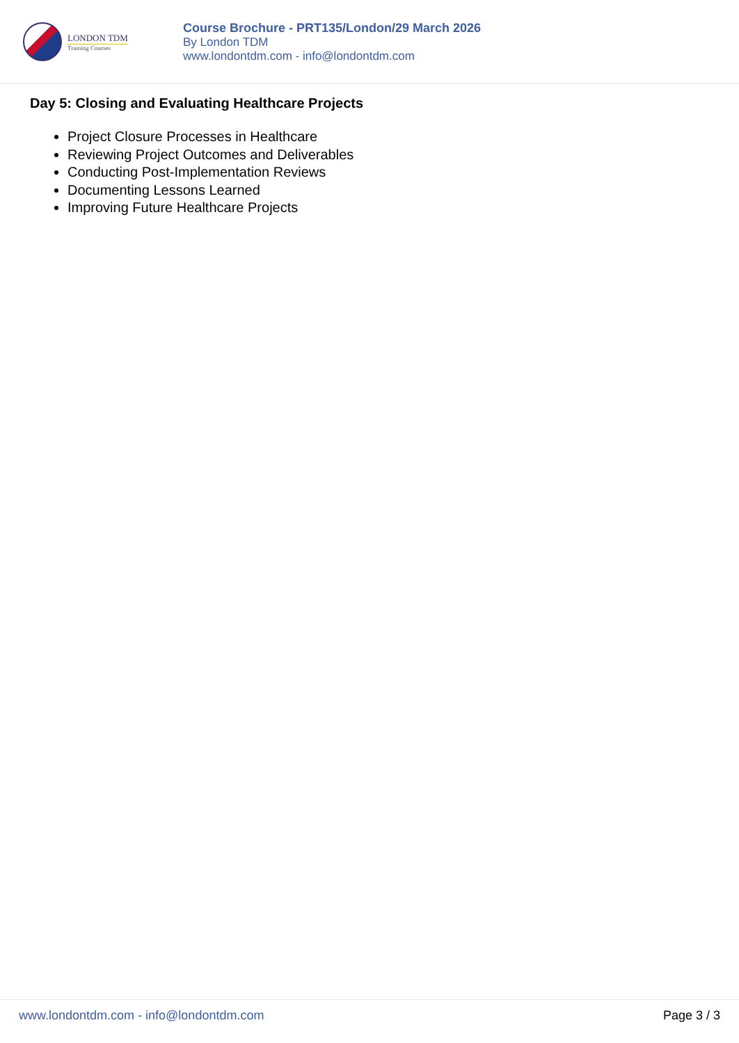LONDON TDM
Training Courses
Course Brochure - PRT135/London/29 March 2026
By London TDM
www.londontdm.com - info@londontdm.com
Day 5: Closing and Evaluating Healthcare Projects
Project Closure Processes in Healthcare
Reviewing Project Outcomes and Deliverables
Conducting Post-Implementation Reviews
Documenting Lessons Learned
Improving Future Healthcare Projects
www.londontdm.com - info@londontdm.com Page 3 / 3